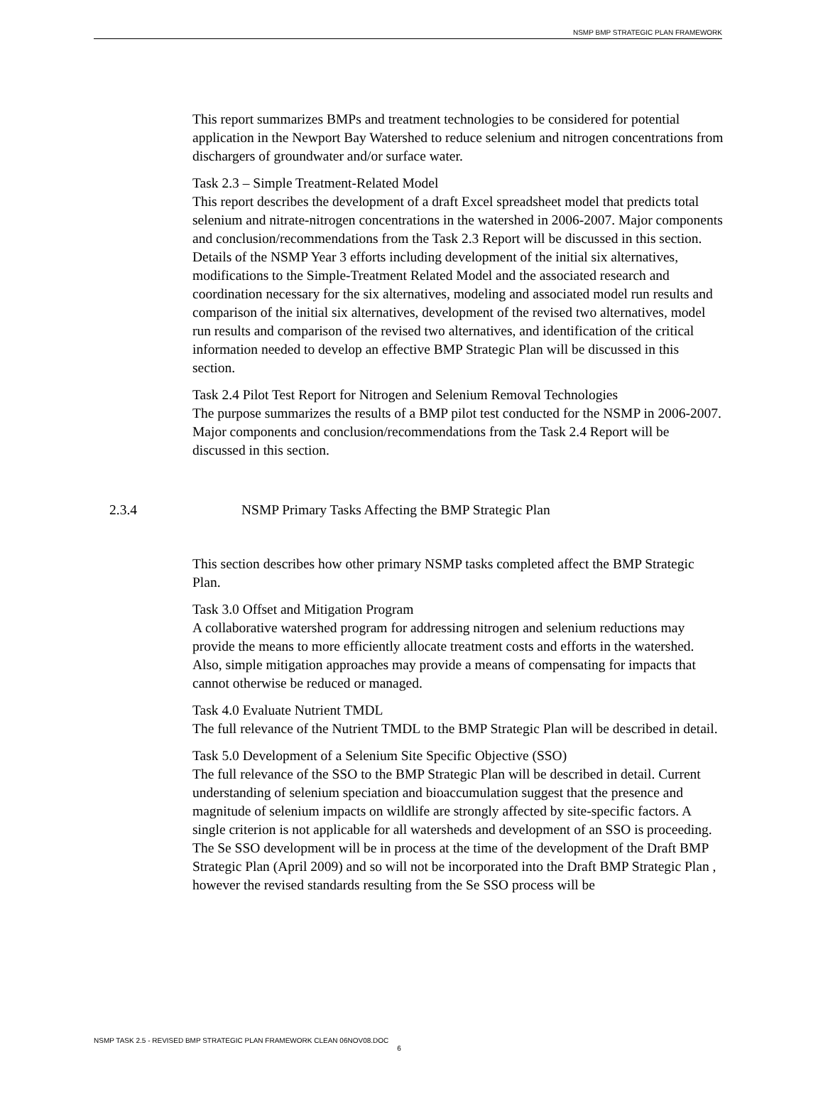NSMP BMP STRATEGIC PLAN FRAMEWORK
This report summarizes BMPs and treatment technologies to be considered for potential application in the Newport Bay Watershed to reduce selenium and nitrogen concentrations from dischargers of groundwater and/or surface water.
Task 2.3 – Simple Treatment-Related Model
This report describes the development of a draft Excel spreadsheet model that predicts total selenium and nitrate-nitrogen concentrations in the watershed in 2006-2007. Major components and conclusion/recommendations from the Task 2.3 Report will be discussed in this section. Details of the NSMP Year 3 efforts including development of the initial six alternatives, modifications to the Simple-Treatment Related Model and the associated research and coordination necessary for the six alternatives, modeling and associated model run results and comparison of the initial six alternatives, development of the revised two alternatives, model run results and comparison of the revised two alternatives, and identification of the critical information needed to develop an effective BMP Strategic Plan will be discussed in this section.
Task 2.4 Pilot Test Report for Nitrogen and Selenium Removal Technologies
The purpose summarizes the results of a BMP pilot test conducted for the NSMP in 2006-2007. Major components and conclusion/recommendations from the Task 2.4 Report will be discussed in this section.
2.3.4 NSMP Primary Tasks Affecting the BMP Strategic Plan
This section describes how other primary NSMP tasks completed affect the BMP Strategic Plan.
Task 3.0 Offset and Mitigation Program
A collaborative watershed program for addressing nitrogen and selenium reductions may provide the means to more efficiently allocate treatment costs and efforts in the watershed. Also, simple mitigation approaches may provide a means of compensating for impacts that cannot otherwise be reduced or managed.
Task 4.0 Evaluate Nutrient TMDL
The full relevance of the Nutrient TMDL to the BMP Strategic Plan will be described in detail.
Task 5.0 Development of a Selenium Site Specific Objective (SSO)
The full relevance of the SSO to the BMP Strategic Plan will be described in detail. Current understanding of selenium speciation and bioaccumulation suggest that the presence and magnitude of selenium impacts on wildlife are strongly affected by site-specific factors. A single criterion is not applicable for all watersheds and development of an SSO is proceeding. The Se SSO development will be in process at the time of the development of the Draft BMP Strategic Plan (April 2009) and so will not be incorporated into the Draft BMP Strategic Plan , however the revised standards resulting from the Se SSO process will be
NSMP TASK 2.5 - REVISED BMP STRATEGIC PLAN FRAMEWORK CLEAN 06NOV08.DOC
6